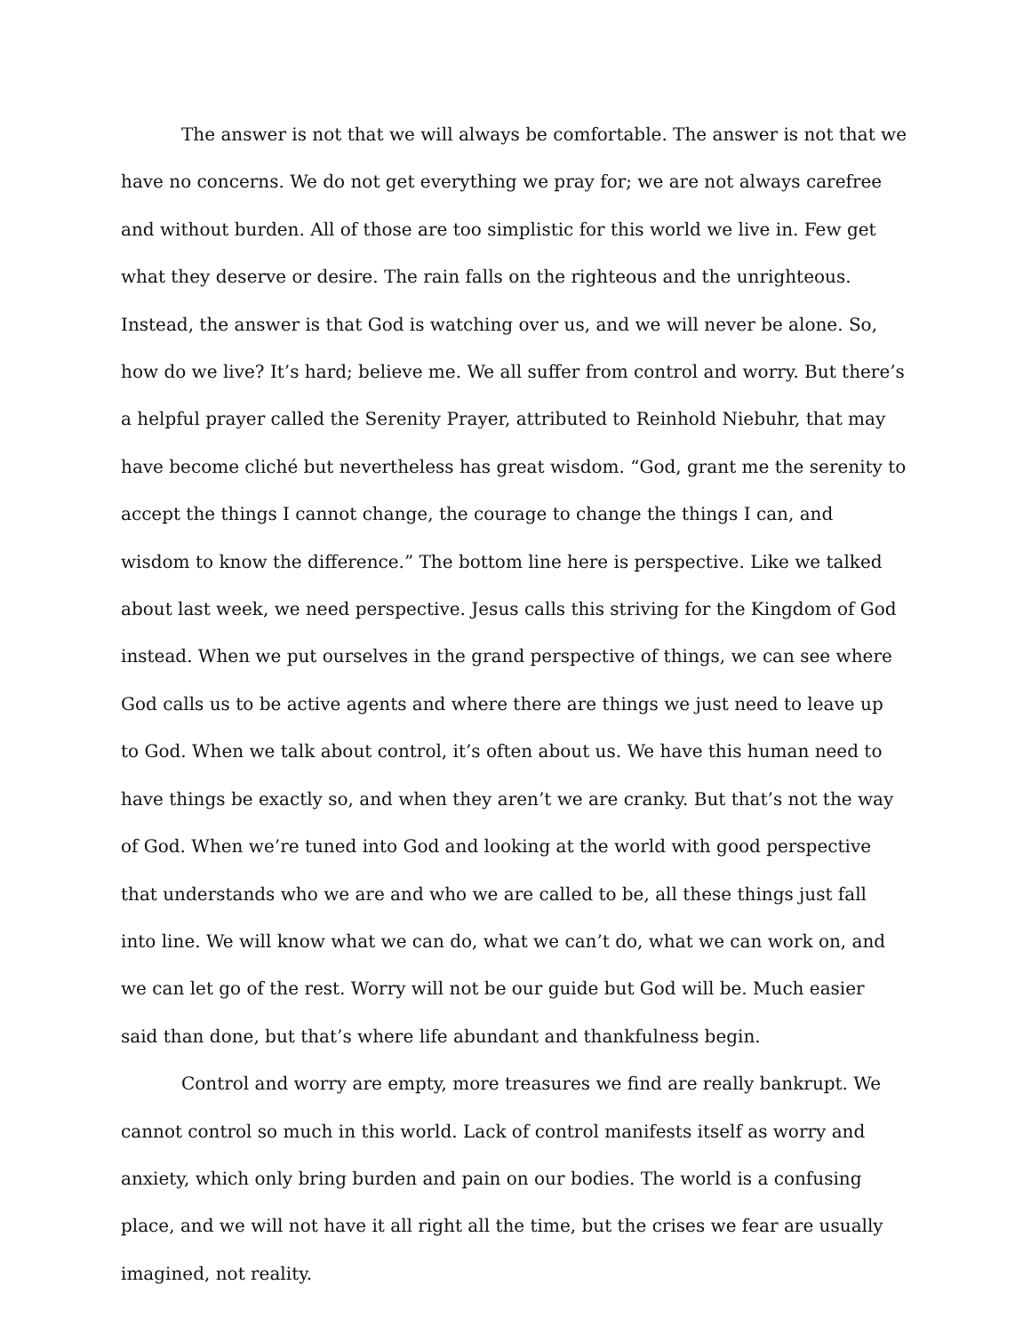The answer is not that we will always be comfortable. The answer is not that we have no concerns. We do not get everything we pray for; we are not always carefree and without burden. All of those are too simplistic for this world we live in. Few get what they deserve or desire. The rain falls on the righteous and the unrighteous. Instead, the answer is that God is watching over us, and we will never be alone. So, how do we live? It’s hard; believe me. We all suffer from control and worry. But there’s a helpful prayer called the Serenity Prayer, attributed to Reinhold Niebuhr, that may have become cliché but nevertheless has great wisdom. “God, grant me the serenity to accept the things I cannot change, the courage to change the things I can, and wisdom to know the difference.” The bottom line here is perspective. Like we talked about last week, we need perspective. Jesus calls this striving for the Kingdom of God instead. When we put ourselves in the grand perspective of things, we can see where God calls us to be active agents and where there are things we just need to leave up to God. When we talk about control, it’s often about us. We have this human need to have things be exactly so, and when they aren’t we are cranky. But that’s not the way of God. When we’re tuned into God and looking at the world with good perspective that understands who we are and who we are called to be, all these things just fall into line. We will know what we can do, what we can’t do, what we can work on, and we can let go of the rest. Worry will not be our guide but God will be. Much easier said than done, but that’s where life abundant and thankfulness begin.
Control and worry are empty, more treasures we find are really bankrupt. We cannot control so much in this world. Lack of control manifests itself as worry and anxiety, which only bring burden and pain on our bodies. The world is a confusing place, and we will not have it all right all the time, but the crises we fear are usually imagined, not reality.